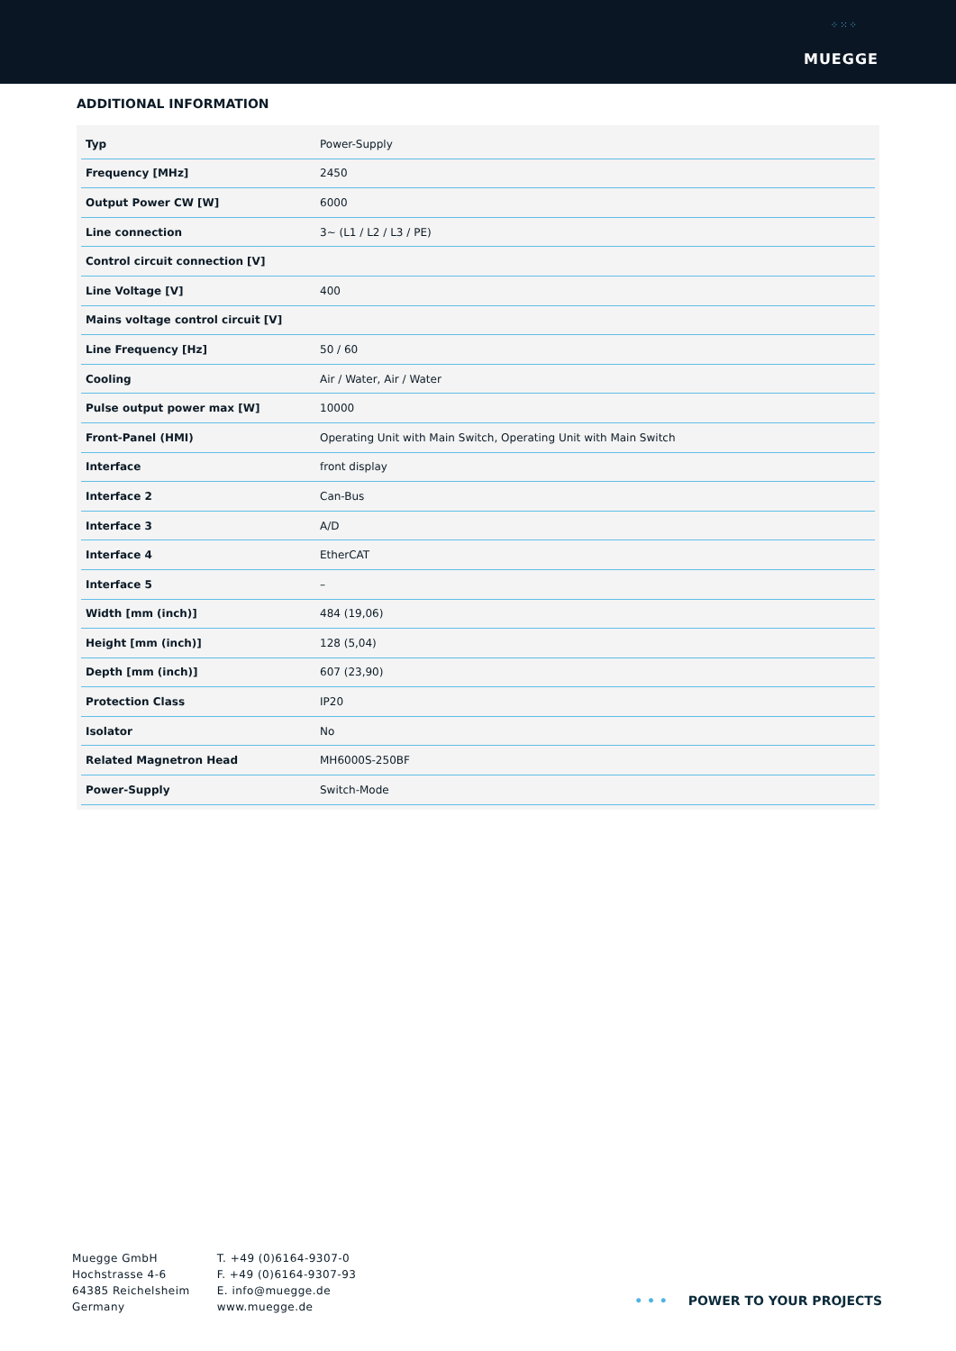⁘⁙⁘
MUEGGE
ADDITIONAL INFORMATION
| Typ | Power-Supply |
| Frequency [MHz] | 2450 |
| Output Power CW [W] | 6000 |
| Line connection | 3~ (L1 / L2 / L3 / PE) |
| Control circuit connection [V] | |
| Line Voltage [V] | 400 |
| Mains voltage control circuit [V] | |
| Line Frequency [Hz] | 50 / 60 |
| Cooling | Air / Water, Air / Water |
| Pulse output power max [W] | 10000 |
| Front-Panel (HMI) | Operating Unit with Main Switch, Operating Unit with Main Switch |
| Interface | front display |
| Interface 2 | Can-Bus |
| Interface 3 | A/D |
| Interface 4 | EtherCAT |
| Interface 5 | – |
| Width [mm (inch)] | 484 (19,06) |
| Height [mm (inch)] | 128 (5,04) |
| Depth [mm (inch)] | 607 (23,90) |
| Protection Class | IP20 |
| Isolator | No |
| Related Magnetron Head | MH6000S-250BF |
| Power-Supply | Switch-Mode |
Muegge GmbH
Hochstrasse 4-6
64385 Reichelsheim
Germany
T. +49 (0)6164-9307-0
F. +49 (0)6164-9307-93
E. info@muegge.de
www.muegge.de
• • • POWER TO YOUR PROJECTS